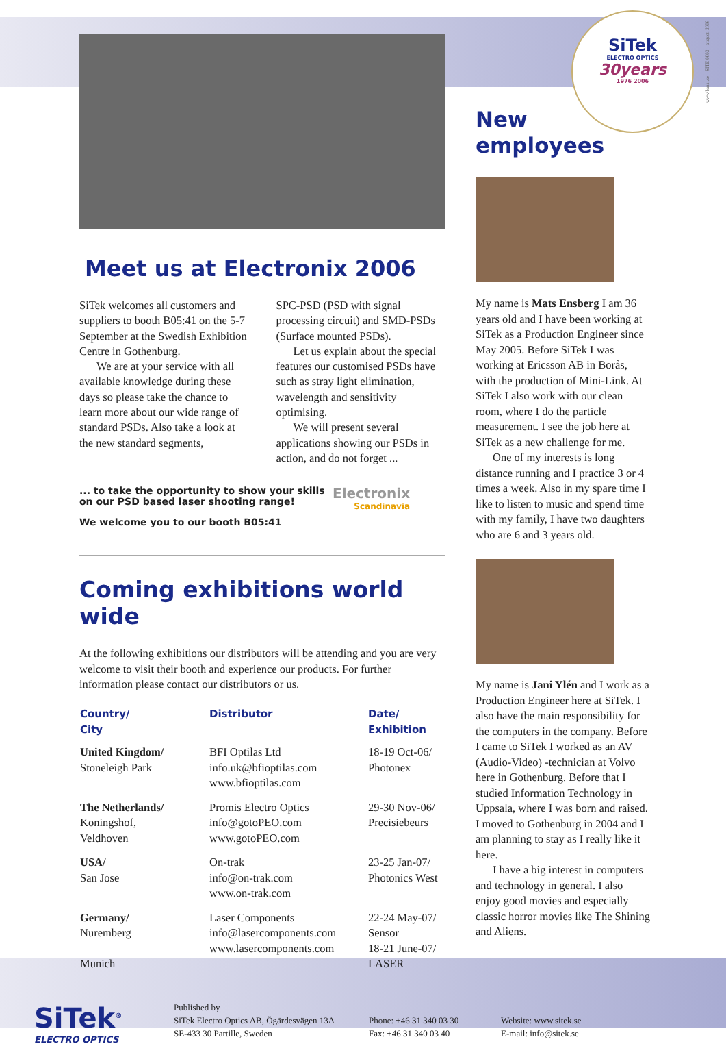SiTek
ELECTRO OPTICS
30years
1976 2006
Meet us at Electronix 2006
SiTek welcomes all customers and suppliers to booth B05:41 on the 5-7 September at the Swedish Exhibition Centre in Gothenburg.
We are at your service with all available knowledge during these days so please take the chance to learn more about our wide range of standard PSDs. Also take a look at the new standard segments,
SPC-PSD (PSD with signal processing circuit) and SMD-PSDs (Surface mounted PSDs).
Let us explain about the special features our customised PSDs have such as stray light elimination, wavelength and sensitivity optimising.
We will present several applications showing our PSDs in action, and do not forget ...
... to take the opportunity to show your skills on our PSD based laser shooting range!
We welcome you to our booth B05:41
Electronix
Scandinavia
Coming exhibitions world wide
At the following exhibitions our distributors will be attending and you are very welcome to visit their booth and experience our products. For further information please contact our distributors or us.
| Country/ City | Distributor | Date/ Exhibition |
| --- | --- | --- |
| United Kingdom/ Stoneleigh Park | BFI Optilas Ltd info.uk@bfioptilas.com www.bfioptilas.com | 18-19 Oct-06/ Photonex |
| The Netherlands/ Koningshof, Veldhoven | Promis Electro Optics info@gotoPEO.com www.gotoPEO.com | 29-30 Nov-06/ Precisiebeurs |
| USA/ San Jose | On-trak info@on-trak.com www.on-trak.com | 23-25 Jan-07/ Photonics West |
| Germany/ Nuremberg Munich | Laser Components info@lasercomponents.com www.lasercomponents.com | 22-24 May-07/ Sensor 18-21 June-07/ LASER |
New
employees
My name is Mats Ensberg I am 36 years old and I have been working at SiTek as a Production Engineer since May 2005. Before SiTek I was working at Ericsson AB in Borås, with the production of Mini-Link. At SiTek I also work with our clean room, where I do the particle measurement. I see the job here at SiTek as a new challenge for me.
One of my interests is long distance running and I practice 3 or 4 times a week. Also in my spare time I like to listen to music and spend time with my family, I have two daughters who are 6 and 3 years old.
My name is Jani Ylén and I work as a Production Engineer here at SiTek. I also have the main responsibility for the computers in the company. Before I came to SiTek I worked as an AV (Audio-Video) -technician at Volvo here in Gothenburg. Before that I studied Information Technology in Uppsala, where I was born and raised. I moved to Gothenburg in 2004 and I am planning to stay as I really like it here.
I have a big interest in computers and technology in general. I also enjoy good movies and especially classic horror movies like The Shining and Aliens.
www.banal.se – SITE-0003 – augusti 2006
SiTek<sup>®</sup>
ELECTRO OPTICS
Published by
SiTek Electro Optics AB, Ögärdesvägen 13A
SE-433 30 Partille, Sweden
Phone: +46 31 340 03 30
Fax: +46 31 340 03 40
Website: www.sitek.se
E-mail: info@sitek.se